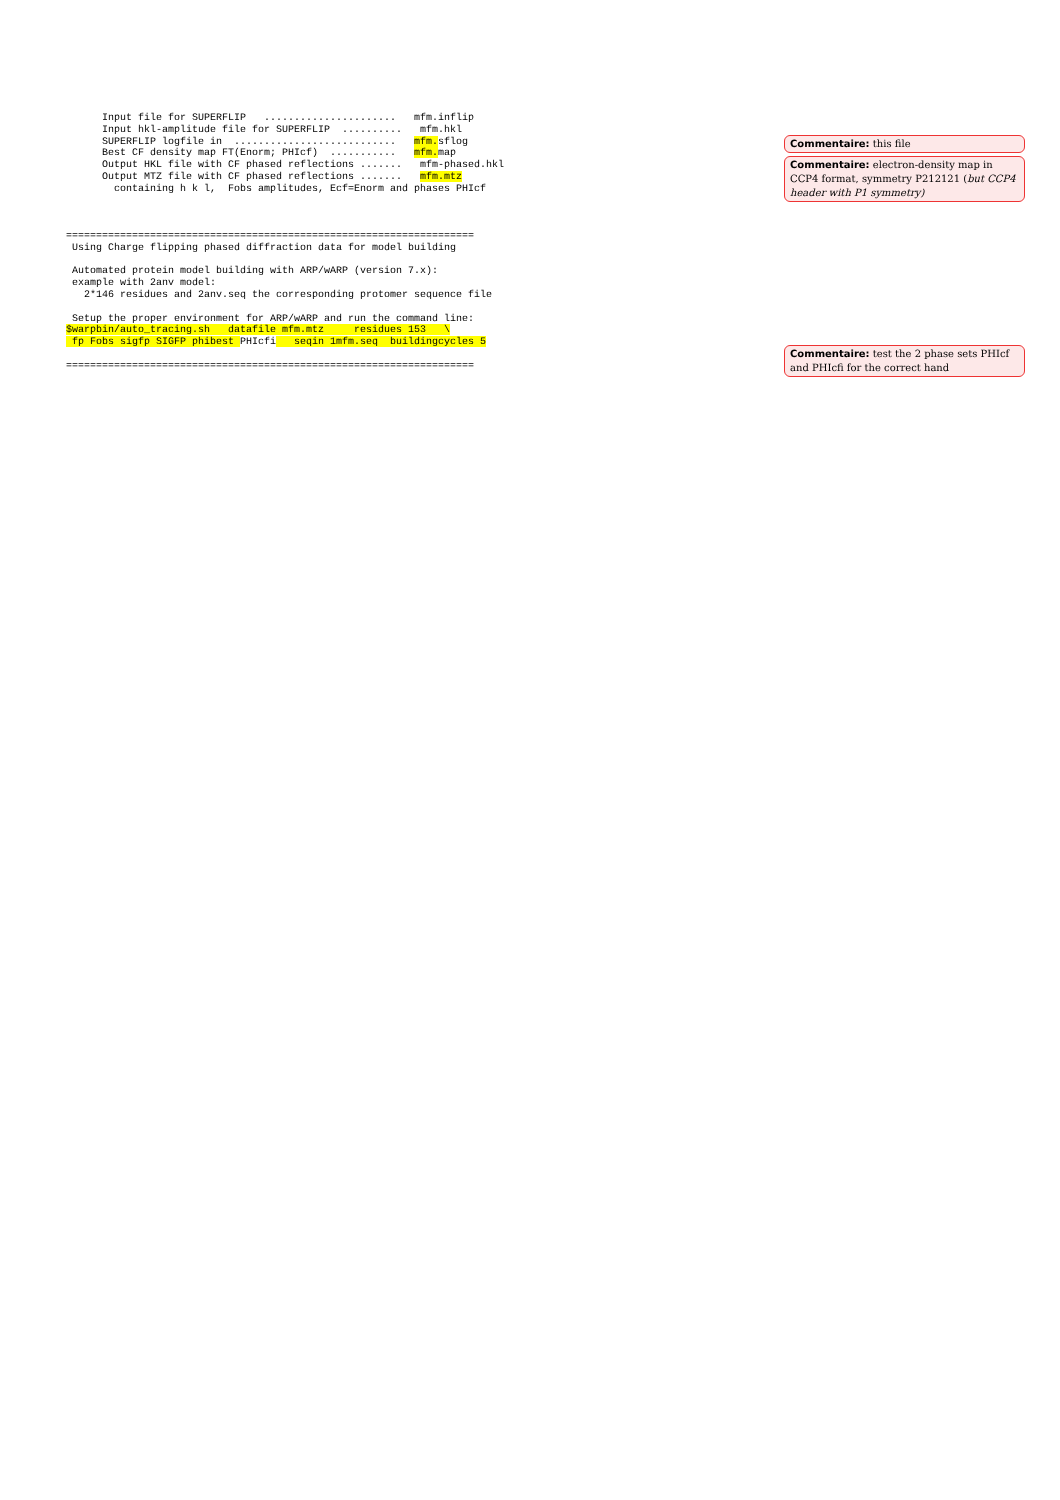Input file for SUPERFLIP   ......................   mfm.inflip
      Input hkl-amplitude file for SUPERFLIP  ..........   mfm.hkl
      SUPERFLIP logfile in  ...........................   mfm. sflog
      Best CF density map FT(Enorm; PHIcf)  ...........   mfm. map
      Output HKL file with CF phased reflections .......   mfm-phased.hkl
      Output MTZ file with CF phased reflections .......   mfm.mtz
        containing h k l,  Fobs amplitudes, Ecf=Enorm and phases PHIcf



====================================================================
 Using Charge flipping phased diffraction data for model building

 Automated protein model building with ARP/wARP (version 7.x):
 example with 2anv model:
   2*146 residues and 2anv.seq the corresponding protomer sequence file

 Setup the proper environment for ARP/wARP and run the command line:
$warpbin/auto_tracing.sh   datafile mfm.mtz     residues 153   \
 fp Fobs sigfp SIGFP phibest PHIcfi   seqin 1mfm.seq  buildingcycles 5

====================================================================
Commentaire: this file
Commentaire: electron-density map in CCP4 format, symmetry P212121 (but CCP4 header with P1 symmetry)
Commentaire: test the 2 phase sets PHIcf and PHIcfi for the correct hand